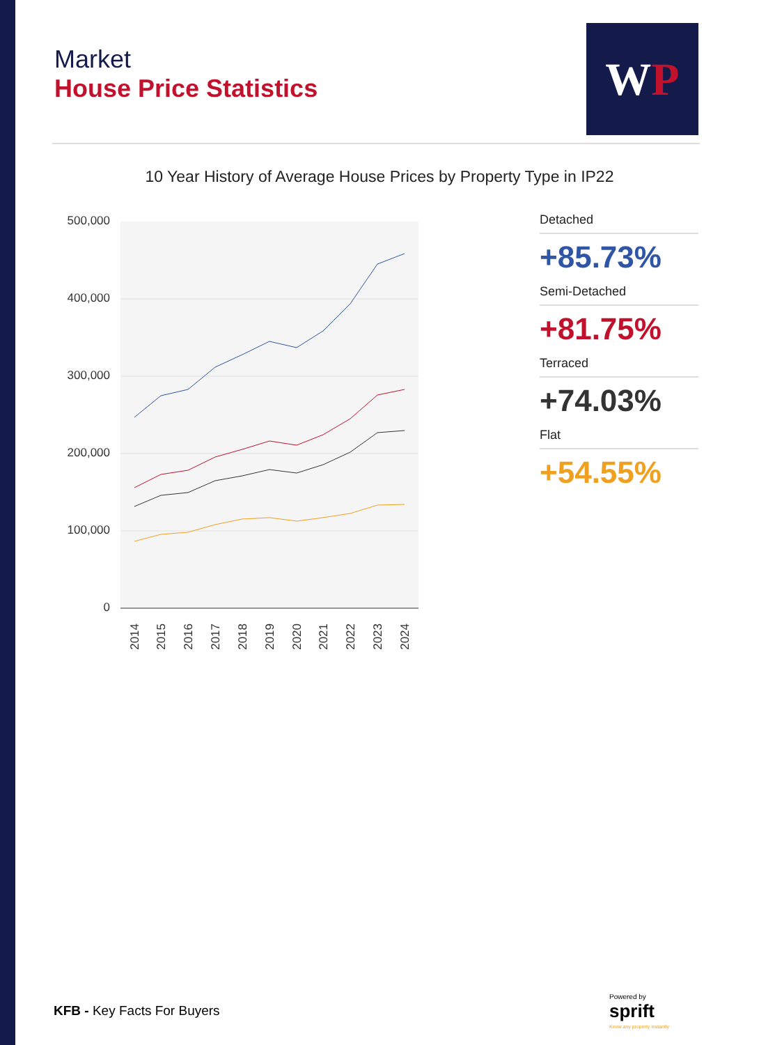Market
House Price Statistics
WP
10 Year History of Average House Prices by Property Type in IP22
500,000
400,000
300,000
200,000
100,000
0
2014
2015
2016
2017
2018
2019
2020
2021
2022
2023
2024
Detached
+85.73%
Semi-Detached
+81.75%
Terraced
+74.03%
Flat
+54.55%
KFB - Key Facts For Buyers
Powered by
sprift
Know any property instantly